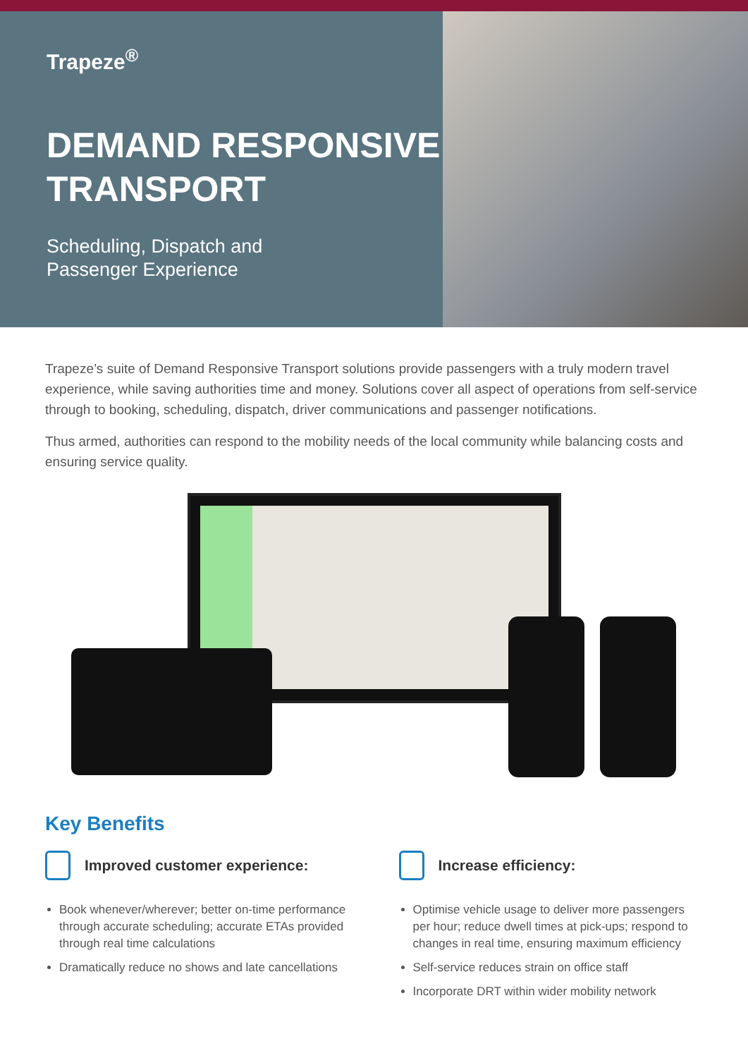Trapeze<sup>®</sup>
DEMAND RESPONSIVE TRANSPORT
Scheduling, Dispatch and
Passenger Experience
Trapeze’s suite of Demand Responsive Transport solutions provide passengers with a truly modern travel experience, while saving authorities time and money. Solutions cover all aspect of operations from self-service through to booking, scheduling, dispatch, driver communications and passenger notifications.
Thus armed, authorities can respond to the mobility needs of the local community while balancing costs and ensuring service quality.
Key Benefits
Improved customer experience:
Book whenever/wherever; better on-time performance through accurate scheduling; accurate ETAs provided through real time calculations
Dramatically reduce no shows and late cancellations
Increase efficiency:
Optimise vehicle usage to deliver more passengers per hour; reduce dwell times at pick-ups; respond to changes in real time, ensuring maximum efficiency
Self-service reduces strain on office staff
Incorporate DRT within wider mobility network